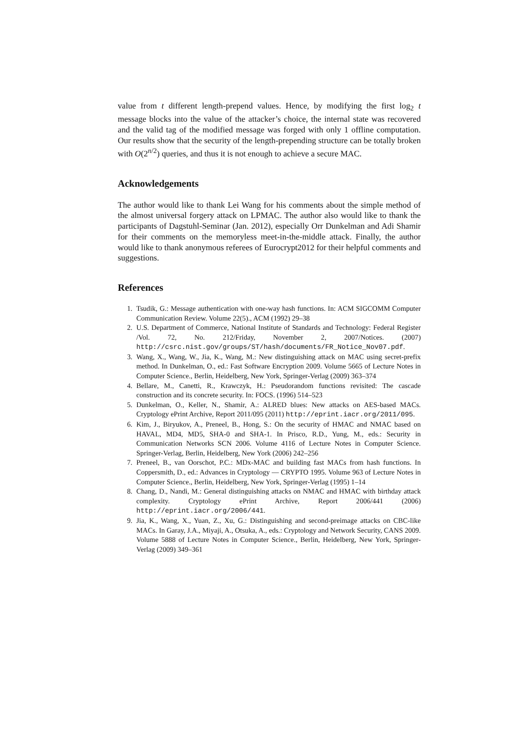value from t different length-prepend values. Hence, by modifying the first log<sub>2</sub> t message blocks into the value of the attacker’s choice, the internal state was recovered and the valid tag of the modified message was forged with only 1 offline computation. Our results show that the security of the length-prepending structure can be totally broken with O(2<sup>n/2</sup>) queries, and thus it is not enough to achieve a secure MAC.
Acknowledgements
The author would like to thank Lei Wang for his comments about the simple method of the almost universal forgery attack on LPMAC. The author also would like to thank the participants of Dagstuhl-Seminar (Jan. 2012), especially Orr Dunkelman and Adi Shamir for their comments on the memoryless meet-in-the-middle attack. Finally, the author would like to thank anonymous referees of Eurocrypt2012 for their helpful comments and suggestions.
References
1. Tsudik, G.: Message authentication with one-way hash functions. In: ACM SIGCOMM Computer Communication Review. Volume 22(5)., ACM (1992) 29–38
2. U.S. Department of Commerce, National Institute of Standards and Technology: Federal Register /Vol. 72, No. 212/Friday, November 2, 2007/Notices. (2007) http://csrc.nist.gov/groups/ST/hash/documents/FR_Notice_Nov07.pdf.
3. Wang, X., Wang, W., Jia, K., Wang, M.: New distinguishing attack on MAC using secret-prefix method. In Dunkelman, O., ed.: Fast Software Encryption 2009. Volume 5665 of Lecture Notes in Computer Science., Berlin, Heidelberg, New York, Springer-Verlag (2009) 363–374
4. Bellare, M., Canetti, R., Krawczyk, H.: Pseudorandom functions revisited: The cascade construction and its concrete security. In: FOCS. (1996) 514–523
5. Dunkelman, O., Keller, N., Shamir, A.: ALRED blues: New attacks on AES-based MACs. Cryptology ePrint Archive, Report 2011/095 (2011) http://eprint.iacr.org/2011/095.
6. Kim, J., Biryukov, A., Preneel, B., Hong, S.: On the security of HMAC and NMAC based on HAVAL, MD4, MD5, SHA-0 and SHA-1. In Prisco, R.D., Yung, M., eds.: Security in Communication Networks SCN 2006. Volume 4116 of Lecture Notes in Computer Science. Springer-Verlag, Berlin, Heidelberg, New York (2006) 242–256
7. Preneel, B., van Oorschot, P.C.: MDx-MAC and building fast MACs from hash functions. In Coppersmith, D., ed.: Advances in Cryptology — CRYPTO 1995. Volume 963 of Lecture Notes in Computer Science., Berlin, Heidelberg, New York, Springer-Verlag (1995) 1–14
8. Chang, D., Nandi, M.: General distinguishing attacks on NMAC and HMAC with birthday attack complexity. Cryptology ePrint Archive, Report 2006/441 (2006) http://eprint.iacr.org/2006/441.
9. Jia, K., Wang, X., Yuan, Z., Xu, G.: Distinguishing and second-preimage attacks on CBC-like MACs. In Garay, J.A., Miyaji, A., Otsuka, A., eds.: Cryptology and Network Security, CANS 2009. Volume 5888 of Lecture Notes in Computer Science., Berlin, Heidelberg, New York, Springer-Verlag (2009) 349–361